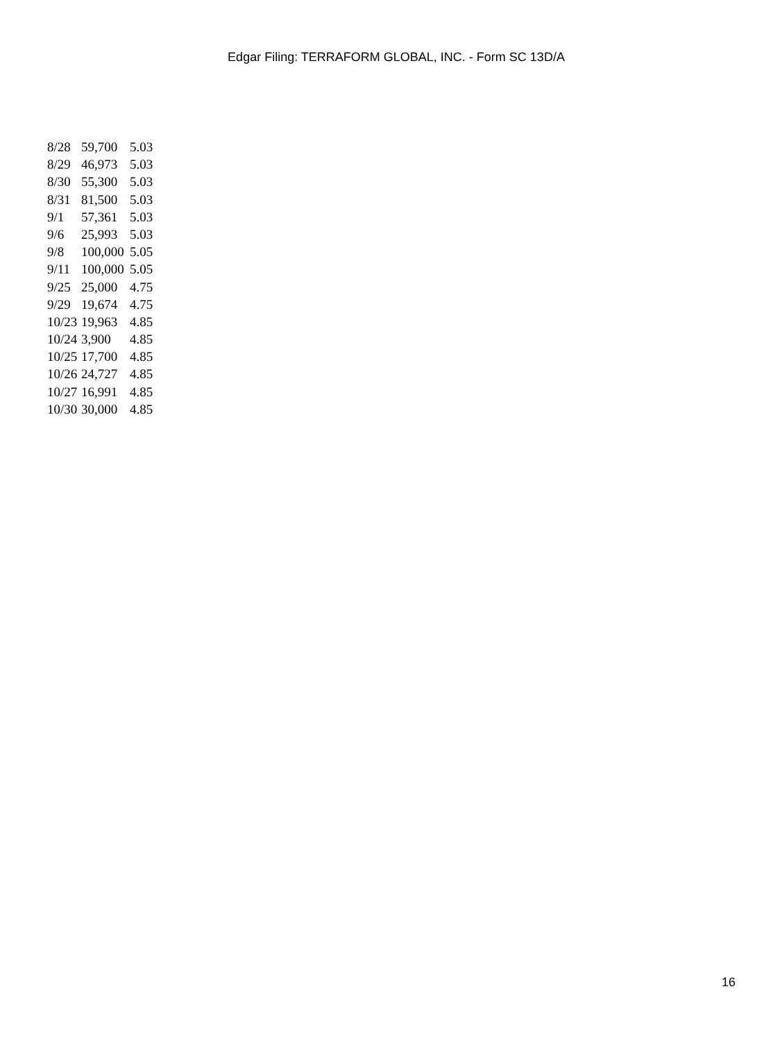Edgar Filing: TERRAFORM GLOBAL, INC. - Form SC 13D/A
| 8/28 | 59,700 | 5.03 |
| 8/29 | 46,973 | 5.03 |
| 8/30 | 55,300 | 5.03 |
| 8/31 | 81,500 | 5.03 |
| 9/1 | 57,361 | 5.03 |
| 9/6 | 25,993 | 5.03 |
| 9/8 | 100,000 | 5.05 |
| 9/11 | 100,000 | 5.05 |
| 9/25 | 25,000 | 4.75 |
| 9/29 | 19,674 | 4.75 |
| 10/23 | 19,963 | 4.85 |
| 10/24 | 3,900 | 4.85 |
| 10/25 | 17,700 | 4.85 |
| 10/26 | 24,727 | 4.85 |
| 10/27 | 16,991 | 4.85 |
| 10/30 | 30,000 | 4.85 |
16